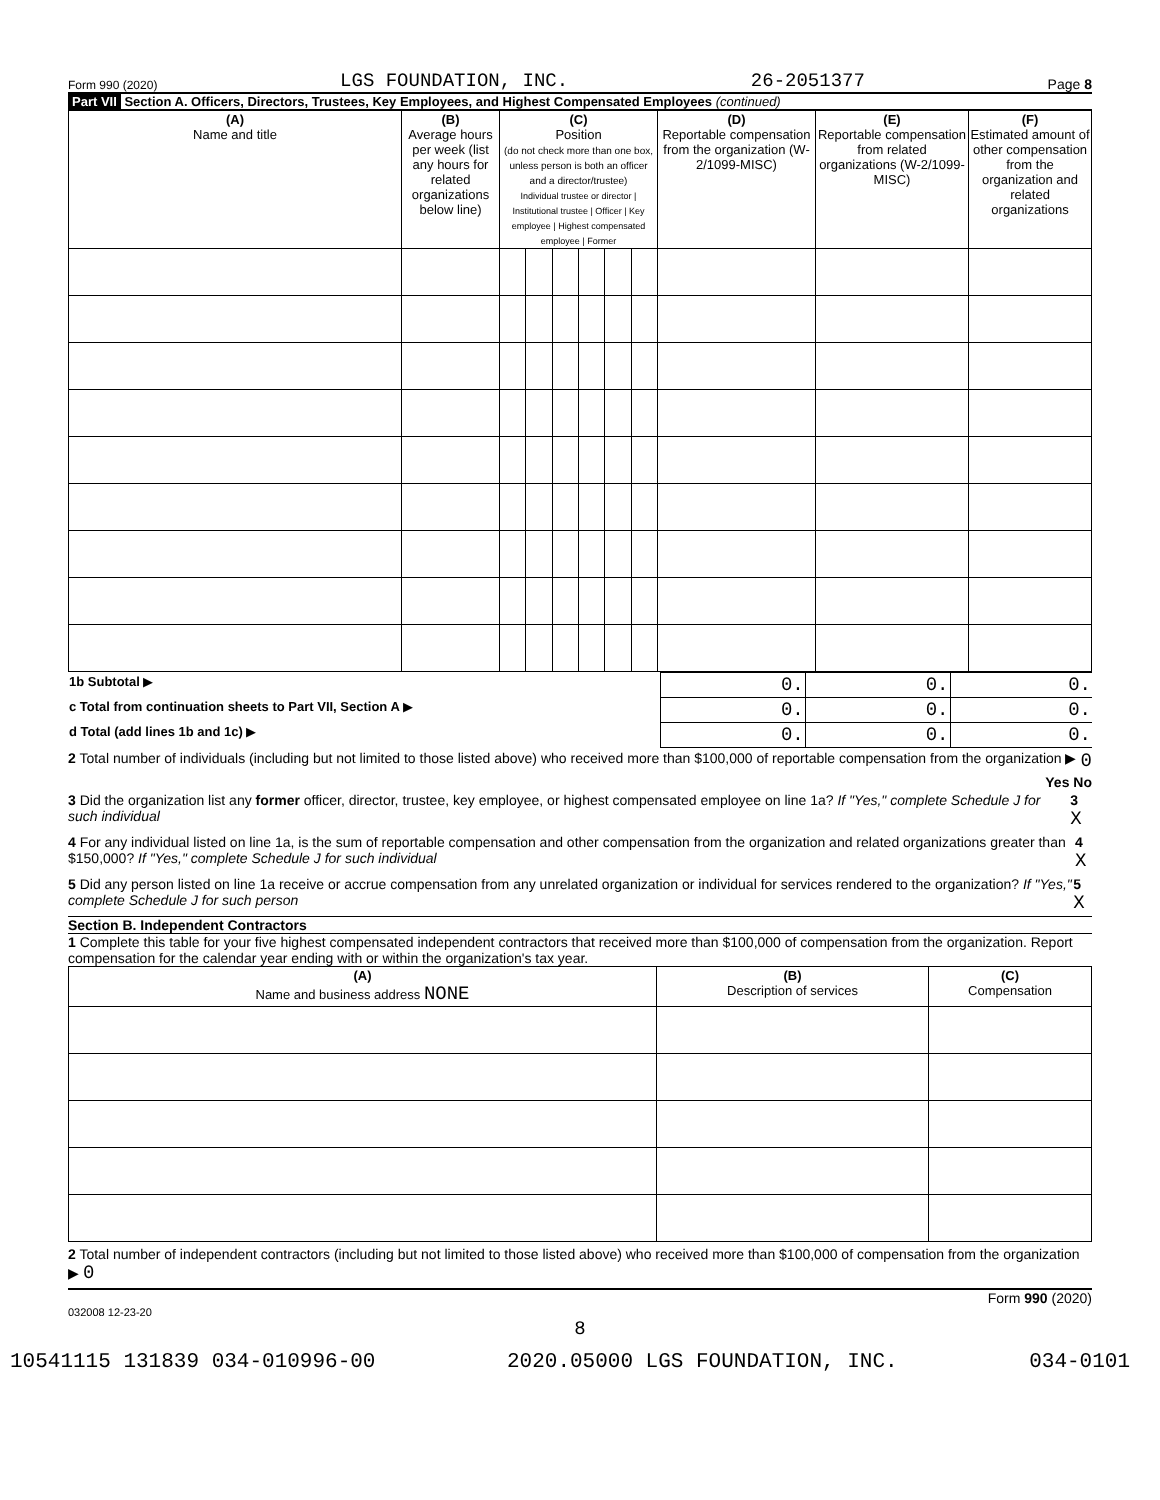Form 990 (2020) LGS FOUNDATION, INC. 26-2051377 Page 8
Part VII Section A. Officers, Directors, Trustees, Key Employees, and Highest Compensated Employees (continued)
| (A) Name and title | (B) Average hours per week (list any hours for related organizations below line) | (C) Position (do not check more than one box, unless person is both an officer and a director/trustee) Individual trustee or director / Institutional trustee / Officer / Key employee / Highest compensated employee / Former | | | | | | (D) Reportable compensation from the organization (W-2/1099-MISC) | (E) Reportable compensation from related organizations (W-2/1099-MISC) | (F) Estimated amount of other compensation from the organization and related organizations |
| --- | --- | --- | --- | --- | --- | --- | --- | --- | --- | --- |
| 1b Subtotal ▶ | 0. | 0. | 0. |
| c Total from continuation sheets to Part VII, Section A ▶ | 0. | 0. | 0. |
| d Total (add lines 1b and 1c) ▶ | 0. | 0. | 0. |
2 Total number of individuals (including but not limited to those listed above) who received more than $100,000 of reportable compensation from the organization ▶ 0
Yes No
3 Did the organization list any former officer, director, trustee, key employee, or highest compensated employee on line 1a? If "Yes," complete Schedule J for such individual 3 X
4 For any individual listed on line 1a, is the sum of reportable compensation and other compensation from the organization and related organizations greater than $150,000? If "Yes," complete Schedule J for such individual 4 X
5 Did any person listed on line 1a receive or accrue compensation from any unrelated organization or individual for services rendered to the organization? If "Yes," complete Schedule J for such person 5 X
Section B. Independent Contractors
1 Complete this table for your five highest compensated independent contractors that received more than $100,000 of compensation from the organization. Report compensation for the calendar year ending with or within the organization's tax year.
| (A) Name and business address NONE | (B) Description of services | (C) Compensation |
| --- | --- | --- |
2 Total number of independent contractors (including but not limited to those listed above) who received more than $100,000 of compensation from the organization ▶ 0
Form 990 (2020)
032008 12-23-20
8
10541115 131839 034-010996-00 2020.05000 LGS FOUNDATION, INC. 034-0101